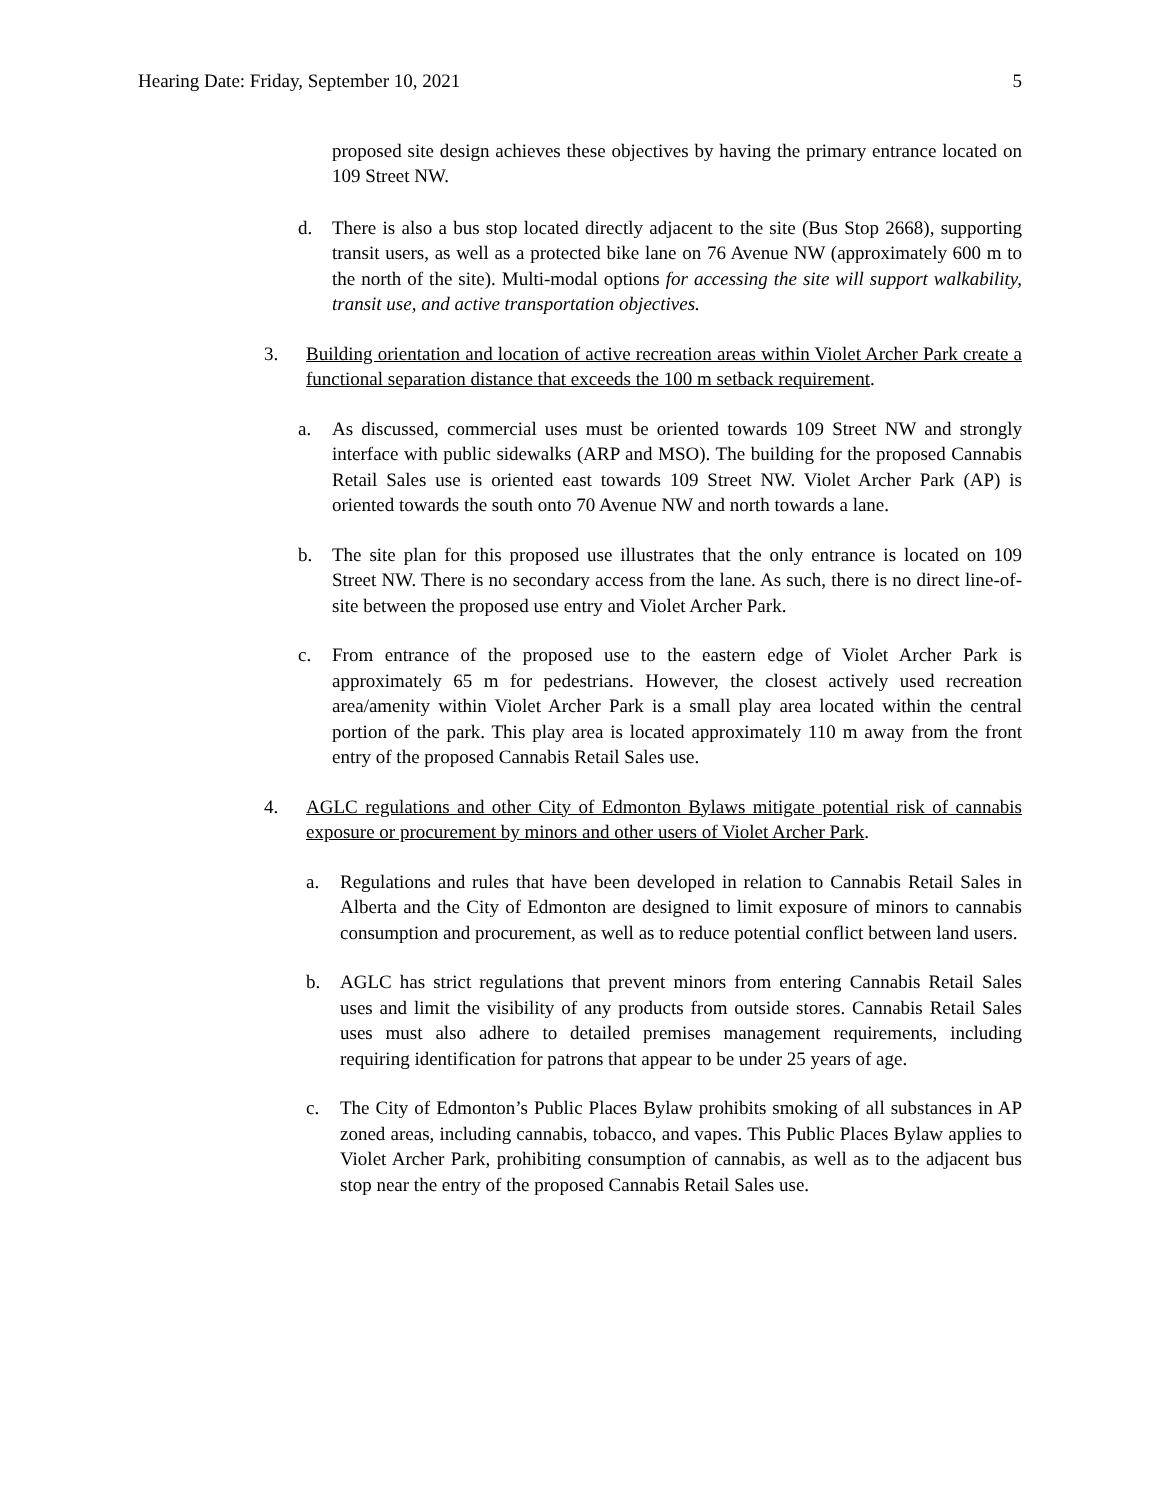Hearing Date: Friday, September 10, 2021 5
proposed site design achieves these objectives by having the primary entrance located on 109 Street NW.
d. There is also a bus stop located directly adjacent to the site (Bus Stop 2668), supporting transit users, as well as a protected bike lane on 76 Avenue NW (approximately 600 m to the north of the site). Multi-modal options for accessing the site will support walkability, transit use, and active transportation objectives.
3. Building orientation and location of active recreation areas within Violet Archer Park create a functional separation distance that exceeds the 100 m setback requirement.
a. As discussed, commercial uses must be oriented towards 109 Street NW and strongly interface with public sidewalks (ARP and MSO). The building for the proposed Cannabis Retail Sales use is oriented east towards 109 Street NW. Violet Archer Park (AP) is oriented towards the south onto 70 Avenue NW and north towards a lane.
b. The site plan for this proposed use illustrates that the only entrance is located on 109 Street NW. There is no secondary access from the lane. As such, there is no direct line-of-site between the proposed use entry and Violet Archer Park.
c. From entrance of the proposed use to the eastern edge of Violet Archer Park is approximately 65 m for pedestrians. However, the closest actively used recreation area/amenity within Violet Archer Park is a small play area located within the central portion of the park. This play area is located approximately 110 m away from the front entry of the proposed Cannabis Retail Sales use.
4. AGLC regulations and other City of Edmonton Bylaws mitigate potential risk of cannabis exposure or procurement by minors and other users of Violet Archer Park.
a. Regulations and rules that have been developed in relation to Cannabis Retail Sales in Alberta and the City of Edmonton are designed to limit exposure of minors to cannabis consumption and procurement, as well as to reduce potential conflict between land users.
b. AGLC has strict regulations that prevent minors from entering Cannabis Retail Sales uses and limit the visibility of any products from outside stores. Cannabis Retail Sales uses must also adhere to detailed premises management requirements, including requiring identification for patrons that appear to be under 25 years of age.
c. The City of Edmonton’s Public Places Bylaw prohibits smoking of all substances in AP zoned areas, including cannabis, tobacco, and vapes. This Public Places Bylaw applies to Violet Archer Park, prohibiting consumption of cannabis, as well as to the adjacent bus stop near the entry of the proposed Cannabis Retail Sales use.